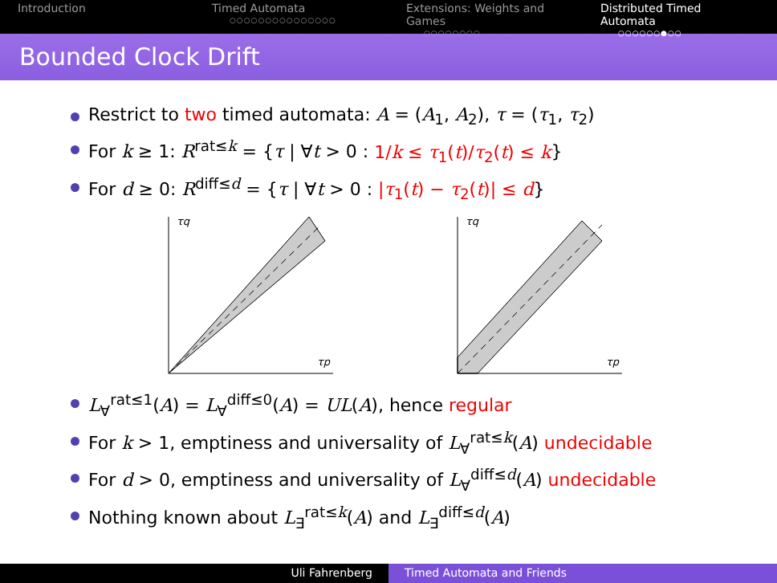Introduction Timed Automata
○○○○○○○○○○○○○○○
Extensions: Weights and Games
○○○○○○○○
Distributed Timed Automata
○○○○○○●○○
Bounded Clock Drift
Restrict to two timed automata: A = (A<sub>1</sub>, A<sub>2</sub>), τ = (τ<sub>1</sub>, τ<sub>2</sub>)
For k ≥ 1: R<sup>rat≤k</sup> = {τ | ∀t > 0 : 1/k ≤ τ<sub>1</sub>(t)/τ<sub>2</sub>(t) ≤ k}
For d ≥ 0: R<sup>diff≤d</sup> = {τ | ∀t > 0 : |τ<sub>1</sub>(t) − τ<sub>2</sub>(t)| ≤ d}
τq
τp
τq
τp
L<sub>∀</sub><sup>rat≤1</sup>(A) = L<sub>∀</sub><sup>diff≤0</sup>(A) = UL(A), hence regular
For k > 1, emptiness and universality of L<sub>∀</sub><sup>rat≤k</sup>(A) undecidable
For d > 0, emptiness and universality of L<sub>∀</sub><sup>diff≤d</sup>(A) undecidable
Nothing known about L<sub>∃</sub><sup>rat≤k</sup>(A) and L<sub>∃</sub><sup>diff≤d</sup>(A)
Uli Fahrenberg Timed Automata and Friends